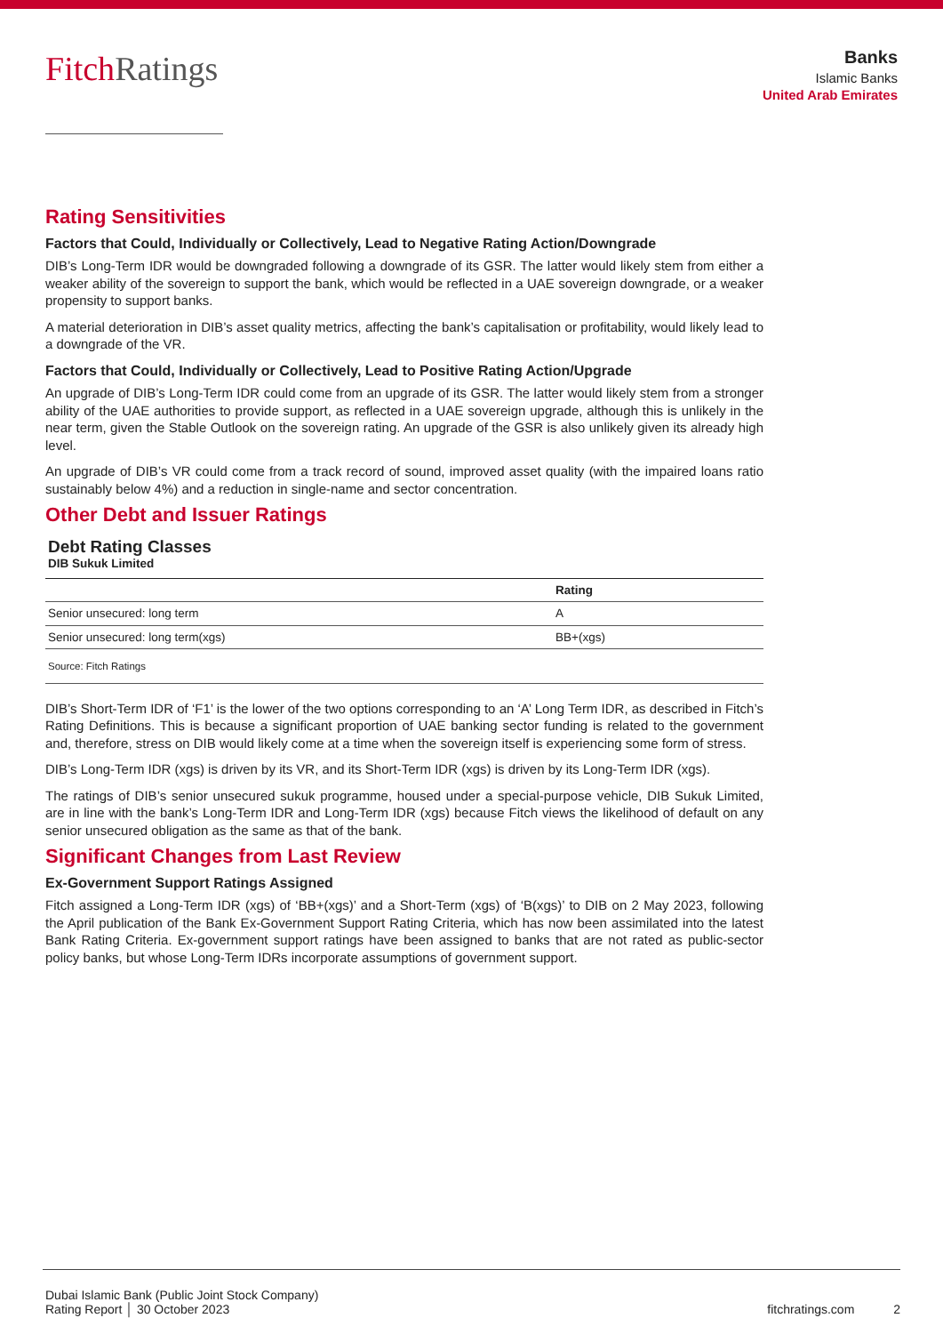FitchRatings
Banks
Islamic Banks
United Arab Emirates
Rating Sensitivities
Factors that Could, Individually or Collectively, Lead to Negative Rating Action/Downgrade
DIB’s Long-Term IDR would be downgraded following a downgrade of its GSR. The latter would likely stem from either a weaker ability of the sovereign to support the bank, which would be reflected in a UAE sovereign downgrade, or a weaker propensity to support banks.
A material deterioration in DIB’s asset quality metrics, affecting the bank’s capitalisation or profitability, would likely lead to a downgrade of the VR.
Factors that Could, Individually or Collectively, Lead to Positive Rating Action/Upgrade
An upgrade of DIB’s Long-Term IDR could come from an upgrade of its GSR. The latter would likely stem from a stronger ability of the UAE authorities to provide support, as reflected in a UAE sovereign upgrade, although this is unlikely in the near term, given the Stable Outlook on the sovereign rating. An upgrade of the GSR is also unlikely given its already high level.
An upgrade of DIB’s VR could come from a track record of sound, improved asset quality (with the impaired loans ratio sustainably below 4%) and a reduction in single-name and sector concentration.
Other Debt and Issuer Ratings
Debt Rating Classes
DIB Sukuk Limited
| | Rating |
| --- | --- |
| Senior unsecured: long term | A |
| Senior unsecured: long term(xgs) | BB+(xgs) |
| Source: Fitch Ratings | |
DIB’s Short-Term IDR of ‘F1’ is the lower of the two options corresponding to an ‘A’ Long Term IDR, as described in Fitch’s Rating Definitions. This is because a significant proportion of UAE banking sector funding is related to the government and, therefore, stress on DIB would likely come at a time when the sovereign itself is experiencing some form of stress.
DIB’s Long-Term IDR (xgs) is driven by its VR, and its Short-Term IDR (xgs) is driven by its Long-Term IDR (xgs).
The ratings of DIB’s senior unsecured sukuk programme, housed under a special-purpose vehicle, DIB Sukuk Limited, are in line with the bank’s Long-Term IDR and Long-Term IDR (xgs) because Fitch views the likelihood of default on any senior unsecured obligation as the same as that of the bank.
Significant Changes from Last Review
Ex-Government Support Ratings Assigned
Fitch assigned a Long-Term IDR (xgs) of ‘BB+(xgs)’ and a Short-Term (xgs) of ‘B(xgs)’ to DIB on 2 May 2023, following the April publication of the Bank Ex-Government Support Rating Criteria, which has now been assimilated into the latest Bank Rating Criteria. Ex-government support ratings have been assigned to banks that are not rated as public-sector policy banks, but whose Long-Term IDRs incorporate assumptions of government support.
Dubai Islamic Bank (Public Joint Stock Company)
Rating Report │ 30 October 2023
fitchratings.com 2